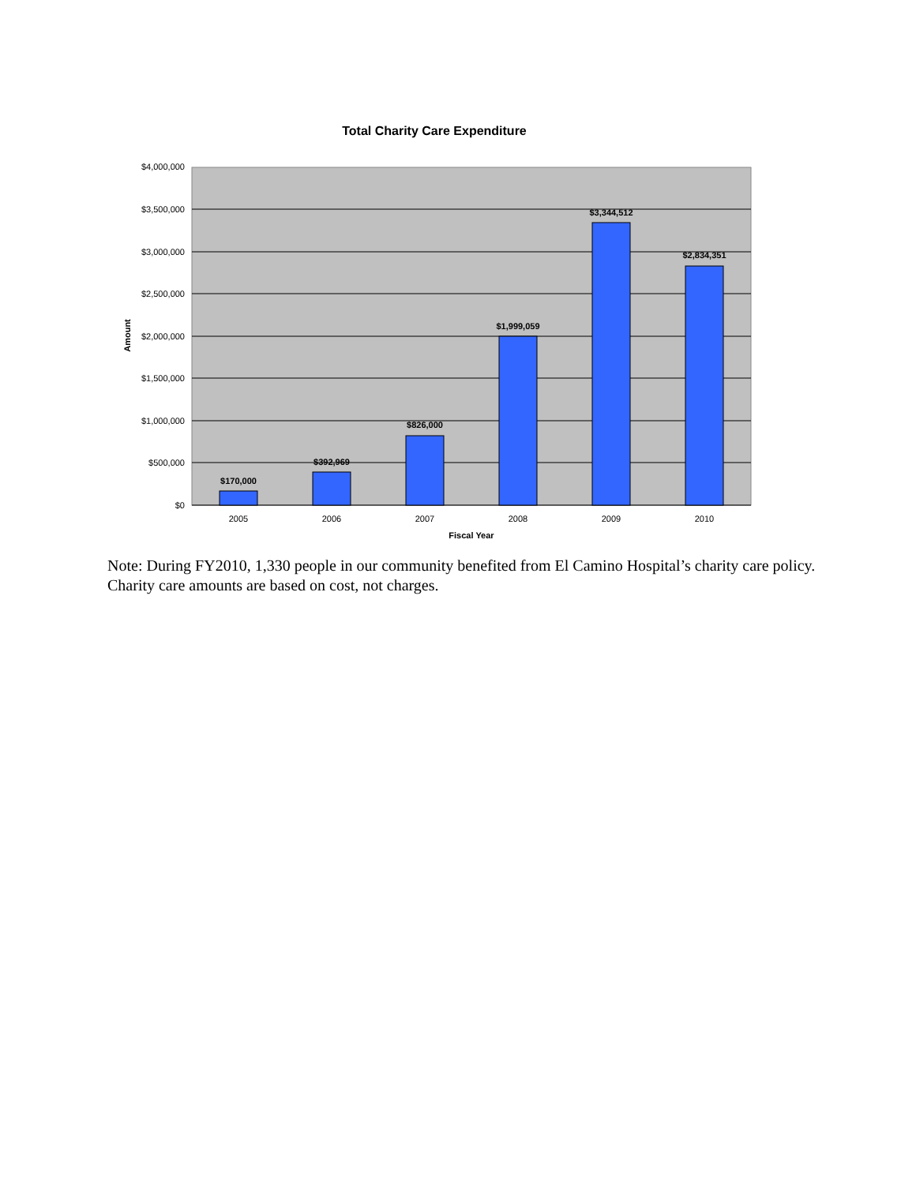Total Charity Care Expenditure
$4,000,000
$3,500,000
$3,000,000
$2,500,000
$2,000,000
$1,500,000
$1,000,000
$500,000
$0
2005
2006
2007
2008
2009
2010
$170,000
$392,969
$826,000
$1,999,059
$3,344,512
$2,834,351
Fiscal Year
Amount
Note: During FY2010, 1,330 people in our community benefited from El Camino Hospital’s charity care policy. Charity care amounts are based on cost, not charges.